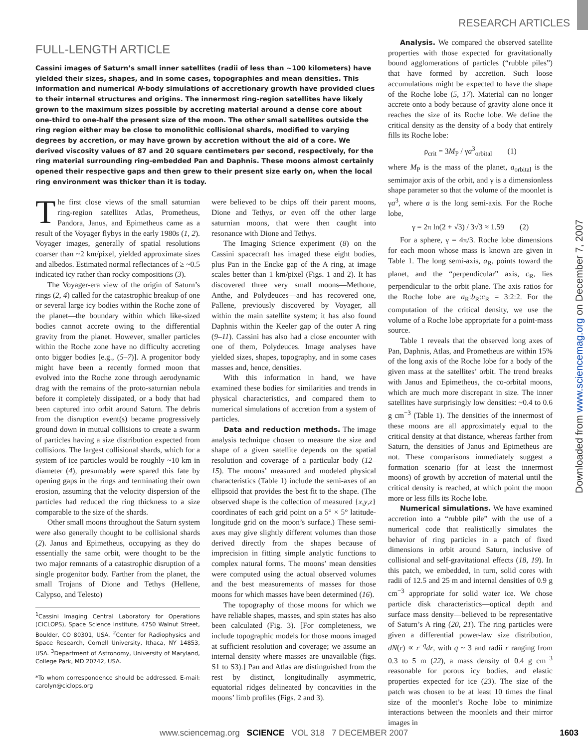RESEARCH ARTICLES
FULL-LENGTH ARTICLE
Cassini images of Saturn’s small inner satellites (radii of less than ~100 kilometers) have yielded their sizes, shapes, and in some cases, topographies and mean densities. This information and numerical N-body simulations of accretionary growth have provided clues to their internal structures and origins. The innermost ring-region satellites have likely grown to the maximum sizes possible by accreting material around a dense core about one-third to one-half the present size of the moon. The other small satellites outside the ring region either may be close to monolithic collisional shards, modified to varying degrees by accretion, or may have grown by accretion without the aid of a core. We derived viscosity values of 87 and 20 square centimeters per second, respectively, for the ring material surrounding ring-embedded Pan and Daphnis. These moons almost certainly opened their respective gaps and then grew to their present size early on, when the local ring environment was thicker than it is today.
The first close views of the small saturnian ring-region satellites Atlas, Prometheus, Pandora, Janus, and Epimetheus came as a result of the Voyager flybys in the early 1980s (1, 2). Voyager images, generally of spatial resolutions coarser than ~2 km/pixel, yielded approximate sizes and albedos. Estimated normal reflectances of ≥ ~0.5 indicated icy rather than rocky compositions (3).
The Voyager-era view of the origin of Saturn’s rings (2, 4) called for the catastrophic breakup of one or several large icy bodies within the Roche zone of the planet—the boundary within which like-sized bodies cannot accrete owing to the differential gravity from the planet. However, smaller particles within the Roche zone have no difficulty accreting onto bigger bodies [e.g., (5–7)]. A progenitor body might have been a recently formed moon that evolved into the Roche zone through aerodynamic drag with the remains of the proto-saturnian nebula before it completely dissipated, or a body that had been captured into orbit around Saturn. The debris from the disruption event(s) became progressively ground down in mutual collisions to create a swarm of particles having a size distribution expected from collisions. The largest collisional shards, which for a system of ice particles would be roughly ~10 km in diameter (4), presumably were spared this fate by opening gaps in the rings and terminating their own erosion, assuming that the velocity dispersion of the particles had reduced the ring thickness to a size comparable to the size of the shards.
Other small moons throughout the Saturn system were also generally thought to be collisional shards (2). Janus and Epimetheus, occupying as they do essentially the same orbit, were thought to be the two major remnants of a catastrophic disruption of a single progenitor body. Farther from the planet, the small Trojans of Dione and Tethys (Hellene, Calypso, and Telesto)
<sup>1</sup> Cassini Imaging Central Laboratory for Operations (CICLOPS), Space Science Institute, 4750 Walnut Street, Boulder, CO 80301, USA. <sup>2</sup>Center for Radiophysics and Space Research, Cornell University, Ithaca, NY 14853, USA. <sup>3</sup>Department of Astronomy, University of Maryland, College Park, MD 20742, USA.
*To whom correspondence should be addressed. E-mail: carolyn@ciclops.org
were believed to be chips off their parent moons, Dione and Tethys, or even off the other large saturnian moons, that were then caught into resonance with Dione and Tethys.
The Imaging Science experiment (8) on the Cassini spacecraft has imaged these eight bodies, plus Pan in the Encke gap of the A ring, at image scales better than 1 km/pixel (Figs. 1 and 2). It has discovered three very small moons—Methone, Anthe, and Polydeuces—and has recovered one, Pallene, previously discovered by Voyager, all within the main satellite system; it has also found Daphnis within the Keeler gap of the outer A ring (9–11). Cassini has also had a close encounter with one of them, Polydeuces. Image analyses have yielded sizes, shapes, topography, and in some cases masses and, hence, densities.
With this information in hand, we have examined these bodies for similarities and trends in physical characteristics, and compared them to numerical simulations of accretion from a system of particles.
Data and reduction methods. The image analysis technique chosen to measure the size and shape of a given satellite depends on the spatial resolution and coverage of a particular body (12–15). The moons’ measured and modeled physical characteristics (Table 1) include the semi-axes of an ellipsoid that provides the best fit to the shape. (The observed shape is the collection of measured {x,y,z} coordinates of each grid point on a 5° × 5° latitude-longitude grid on the moon’s surface.) These semi-axes may give slightly different volumes than those derived directly from the shapes because of imprecision in fitting simple analytic functions to complex natural forms. The moons’ mean densities were computed using the actual observed volumes and the best measurements of masses for those moons for which masses have been determined (16).
The topography of those moons for which we have reliable shapes, masses, and spin states has also been calculated (Fig. 3). [For completeness, we include topographic models for those moons imaged at sufficient resolution and coverage; we assume an internal density where masses are unavailable (figs. S1 to S3).] Pan and Atlas are distinguished from the rest by distinct, longitudinally asymmetric, equatorial ridges delineated by concavities in the moons’ limb profiles (Figs. 2 and 3).
Analysis. We compared the observed satellite properties with those expected for gravitationally bound agglomerations of particles (“rubble piles”) that have formed by accretion. Such loose accumulations might be expected to have the shape of the Roche lobe (5, 17). Material can no longer accrete onto a body because of gravity alone once it reaches the size of its Roche lobe. We define the critical density as the density of a body that entirely fills its Roche lobe:
ρ<sub>crit</sub> = 3M<sub>P</sub> / γa<sup>3</sup><sub>orbital</sub> (1)
where M<sub>P</sub> is the mass of the planet, a<sub>orbital</sub> is the semimajor axis of the orbit, and γ is a dimensionless shape parameter so that the volume of the moonlet is γa<sup>3</sup>, where a is the long semi-axis. For the Roche lobe,
γ = 2π ln(2 + √3) / 3√3 ≈ 1.59 (2)
For a sphere, γ = 4π/3. Roche lobe dimensions for each moon whose mass is known are given in Table 1. The long semi-axis, a<sub>R</sub>, points toward the planet, and the “perpendicular” axis, c<sub>R</sub>, lies perpendicular to the orbit plane. The axis ratios for the Roche lobe are a<sub>R</sub>:b<sub>R</sub>:c<sub>R</sub> = 3:2:2. For the computation of the critical density, we use the volume of a Roche lobe appropriate for a point-mass source.
Table 1 reveals that the observed long axes of Pan, Daphnis, Atlas, and Prometheus are within 15% of the long axis of the Roche lobe for a body of the given mass at the satellites’ orbit. The trend breaks with Janus and Epimetheus, the co-orbital moons, which are much more discrepant in size. The inner satellites have surprisingly low densities: ~0.4 to 0.6 g cm<sup>−3</sup> (Table 1). The densities of the innermost of these moons are all approximately equal to the critical density at that distance, whereas farther from Saturn, the densities of Janus and Epimetheus are not. These comparisons immediately suggest a formation scenario (for at least the innermost moons) of growth by accretion of material until the critical density is reached, at which point the moon more or less fills its Roche lobe.
Numerical simulations. We have examined accretion into a “rubble pile” with the use of a numerical code that realistically simulates the behavior of ring particles in a patch of fixed dimensions in orbit around Saturn, inclusive of collisional and self-gravitational effects (18, 19). In this patch, we embedded, in turn, solid cores with radii of 12.5 and 25 m and internal densities of 0.9 g cm<sup>−3</sup> appropriate for solid water ice. We chose particle disk characteristics—optical depth and surface mass density—believed to be representative of Saturn’s A ring (20, 21). The ring particles were given a differential power-law size distribution, dN(r) ∝ r<sup>−q</sup>dr, with q ~ 3 and radii r ranging from 0.3 to 5 m (22), a mass density of 0.4 g cm<sup>−3</sup> reasonable for porous icy bodies, and elastic properties expected for ice (23). The size of the patch was chosen to be at least 10 times the final size of the moonlet’s Roche lobe to minimize interactions between the moonlets and their mirror images in
Downloaded from www.sciencemag.org on December 7, 2007
www.sciencemag.org SCIENCE VOL 318 7 DECEMBER 2007 1603